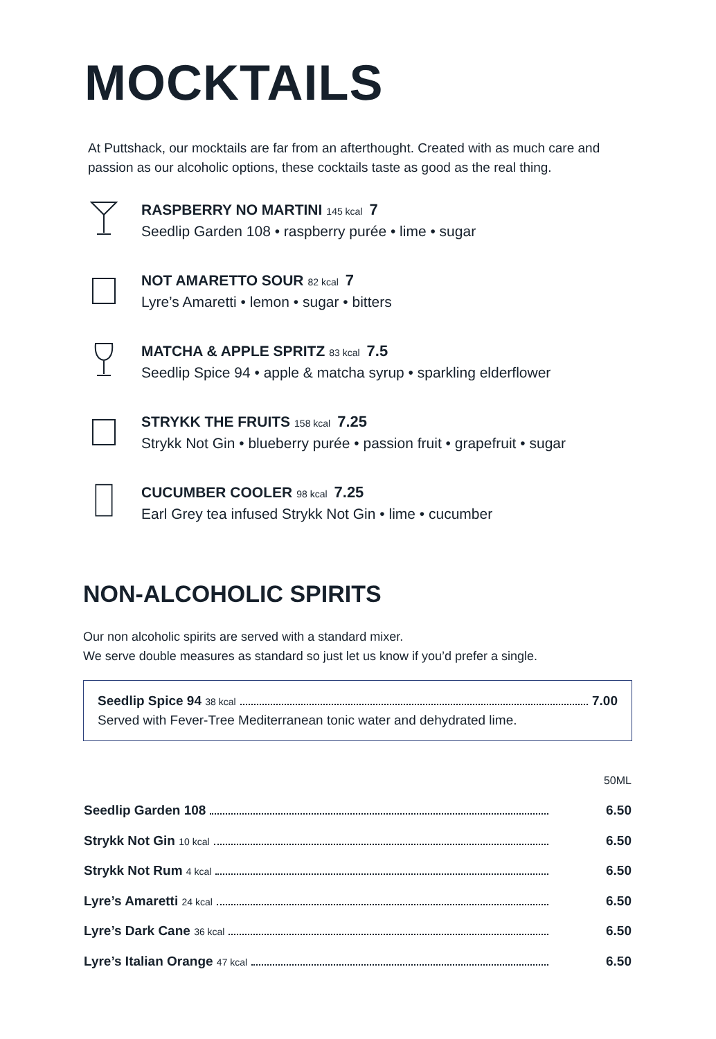MOCKTAILS
At Puttshack, our mocktails are far from an afterthought. Created with as much care and passion as our alcoholic options, these cocktails taste as good as the real thing.
RASPBERRY NO MARTINI 145 kcal 7
Seedlip Garden 108 • raspberry purée • lime • sugar
NOT AMARETTO SOUR 82 kcal 7
Lyre’s Amaretti • lemon • sugar • bitters
MATCHA & APPLE SPRITZ 83 kcal 7.5
Seedlip Spice 94 • apple & matcha syrup • sparkling elderflower
STRYKK THE FRUITS 158 kcal 7.25
Strykk Not Gin • blueberry purée • passion fruit • grapefruit • sugar
CUCUMBER COOLER 98 kcal 7.25
Earl Grey tea infused Strykk Not Gin • lime • cucumber
NON-ALCOHOLIC SPIRITS
Our non alcoholic spirits are served with a standard mixer.
We serve double measures as standard so just let us know if you’d prefer a single.
Seedlip Spice 94 38 kcal 7.00
Served with Fever-Tree Mediterranean tonic water and dehydrated lime.
| | 50ML |
| Seedlip Garden 108 | 6.50 |
| Strykk Not Gin 10 kcal | 6.50 |
| Strykk Not Rum 4 kcal | 6.50 |
| Lyre’s Amaretti 24 kcal | 6.50 |
| Lyre’s Dark Cane 36 kcal | 6.50 |
| Lyre’s Italian Orange 47 kcal | 6.50 |